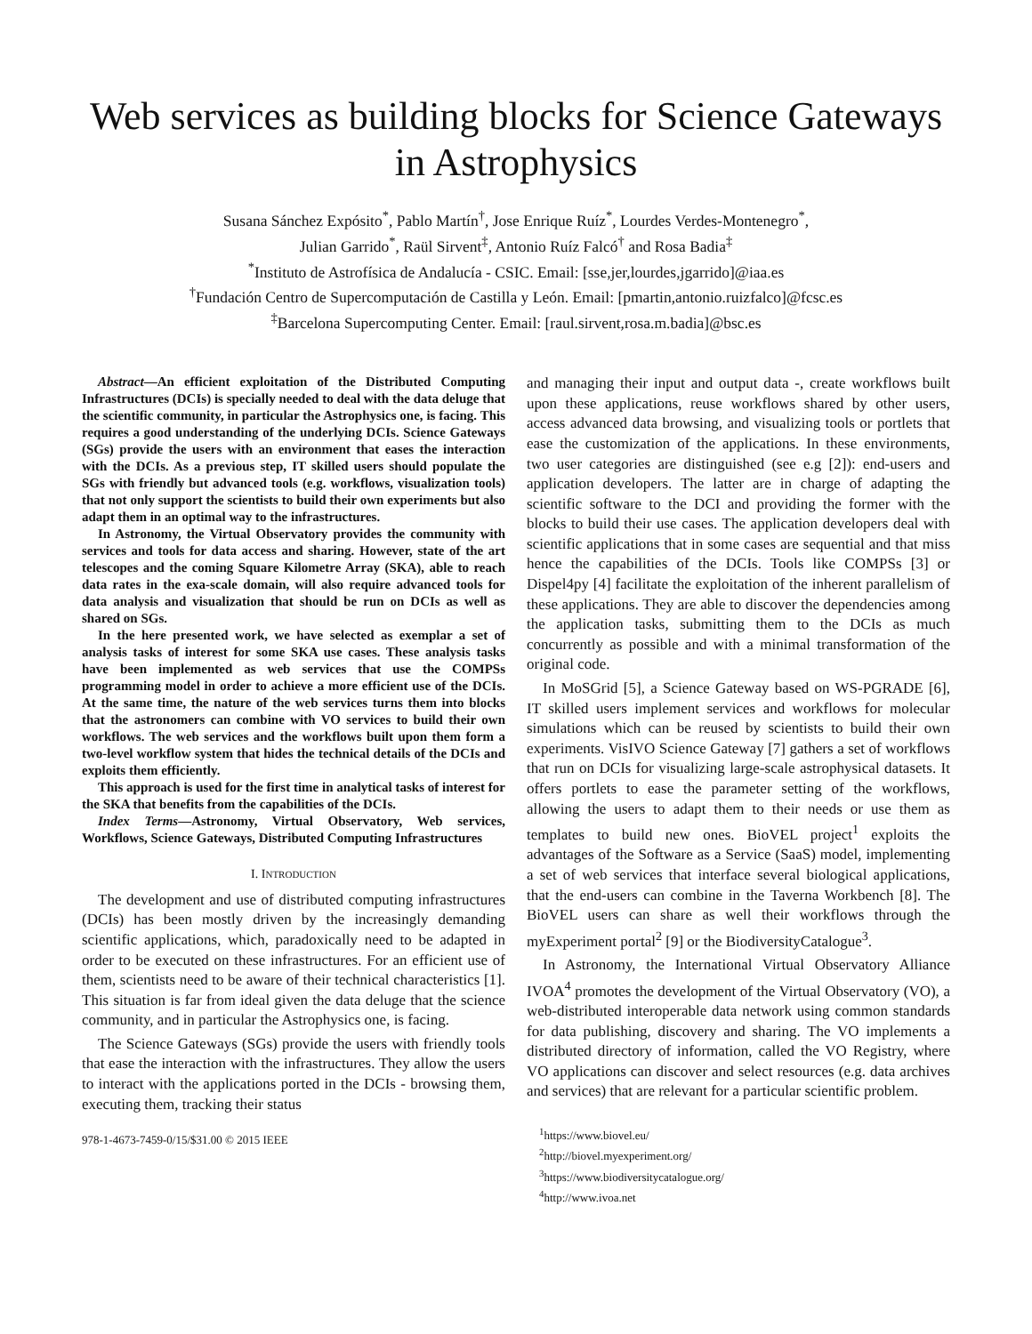Web services as building blocks for Science Gateways in Astrophysics
Susana Sánchez Expósito<sup>*</sup>, Pablo Martín<sup>†</sup>, Jose Enrique Ruíz<sup>*</sup>, Lourdes Verdes-Montenegro<sup>*</sup>,
Julian Garrido<sup>*</sup>, Raül Sirvent<sup>‡</sup>, Antonio Ruíz Falcó<sup>†</sup> and Rosa Badia<sup>‡</sup>
<sup>*</sup> Instituto de Astrofísica de Andalucía - CSIC. Email: [sse,jer,lourdes,jgarrido]@iaa.es
<sup>†</sup> Fundación Centro de Supercomputación de Castilla y León. Email: [pmartin,antonio.ruizfalco]@fcsc.es
<sup>‡</sup> Barcelona Supercomputing Center. Email: [raul.sirvent,rosa.m.badia]@bsc.es
Abstract—An efficient exploitation of the Distributed Computing Infrastructures (DCIs) is specially needed to deal with the data deluge that the scientific community, in particular the Astrophysics one, is facing. This requires a good understanding of the underlying DCIs. Science Gateways (SGs) provide the users with an environment that eases the interaction with the DCIs. As a previous step, IT skilled users should populate the SGs with friendly but advanced tools (e.g. workflows, visualization tools) that not only support the scientists to build their own experiments but also adapt them in an optimal way to the infrastructures.
In Astronomy, the Virtual Observatory provides the community with services and tools for data access and sharing. However, state of the art telescopes and the coming Square Kilometre Array (SKA), able to reach data rates in the exa-scale domain, will also require advanced tools for data analysis and visualization that should be run on DCIs as well as shared on SGs.
In the here presented work, we have selected as exemplar a set of analysis tasks of interest for some SKA use cases. These analysis tasks have been implemented as web services that use the COMPSs programming model in order to achieve a more efficient use of the DCIs. At the same time, the nature of the web services turns them into blocks that the astronomers can combine with VO services to build their own workflows. The web services and the workflows built upon them form a two-level workflow system that hides the technical details of the DCIs and exploits them efficiently.
This approach is used for the first time in analytical tasks of interest for the SKA that benefits from the capabilities of the DCIs.
Index Terms—Astronomy, Virtual Observatory, Web services, Workflows, Science Gateways, Distributed Computing Infrastructures
I. INTRODUCTION
The development and use of distributed computing infrastructures (DCIs) has been mostly driven by the increasingly demanding scientific applications, which, paradoxically need to be adapted in order to be executed on these infrastructures. For an efficient use of them, scientists need to be aware of their technical characteristics [1]. This situation is far from ideal given the data deluge that the science community, and in particular the Astrophysics one, is facing.
The Science Gateways (SGs) provide the users with friendly tools that ease the interaction with the infrastructures. They allow the users to interact with the applications ported in the DCIs - browsing them, executing them, tracking their status
978-1-4673-7459-0/15/$31.00 © 2015 IEEE
and managing their input and output data -, create workflows built upon these applications, reuse workflows shared by other users, access advanced data browsing, and visualizing tools or portlets that ease the customization of the applications. In these environments, two user categories are distinguished (see e.g [2]): end-users and application developers. The latter are in charge of adapting the scientific software to the DCI and providing the former with the blocks to build their use cases. The application developers deal with scientific applications that in some cases are sequential and that miss hence the capabilities of the DCIs. Tools like COMPSs [3] or Dispel4py [4] facilitate the exploitation of the inherent parallelism of these applications. They are able to discover the dependencies among the application tasks, submitting them to the DCIs as much concurrently as possible and with a minimal transformation of the original code.
In MoSGrid [5], a Science Gateway based on WS-PGRADE [6], IT skilled users implement services and workflows for molecular simulations which can be reused by scientists to build their own experiments. VisIVO Science Gateway [7] gathers a set of workflows that run on DCIs for visualizing large-scale astrophysical datasets. It offers portlets to ease the parameter setting of the workflows, allowing the users to adapt them to their needs or use them as templates to build new ones. BioVEL project<sup>1</sup> exploits the advantages of the Software as a Service (SaaS) model, implementing a set of web services that interface several biological applications, that the end-users can combine in the Taverna Workbench [8]. The BioVEL users can share as well their workflows through the myExperiment portal<sup>2</sup> [9] or the BiodiversityCatalogue<sup>3</sup>.
In Astronomy, the International Virtual Observatory Alliance IVOA<sup>4</sup> promotes the development of the Virtual Observatory (VO), a web-distributed interoperable data network using common standards for data publishing, discovery and sharing. The VO implements a distributed directory of information, called the VO Registry, where VO applications can discover and select resources (e.g. data archives and services) that are relevant for a particular scientific problem.
<sup>1</sup> https://www.biovel.eu/
<sup>2</sup> http://biovel.myexperiment.org/
<sup>3</sup> https://www.biodiversitycatalogue.org/
<sup>4</sup> http://www.ivoa.net